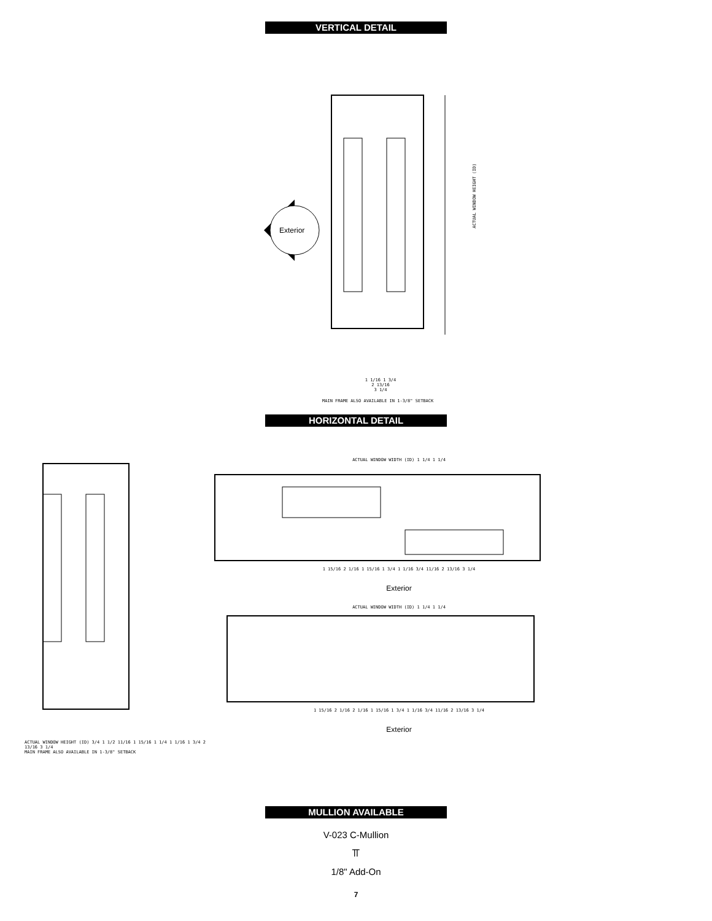VERTICAL DETAIL
Exterior
ACTUAL WINDOW HEIGHT (ID)
1 1/16 1 3/4
2 13/16
3 1/4
MAIN FRAME ALSO AVAILABLE IN 1-3/8" SETBACK
HORIZONTAL DETAIL
ACTUAL WINDOW HEIGHT (ID) 3/4 1 1/2 11/16 1 15/16 1 1/4 1 1/16 1 3/4 2 13/16 3 1/4
MAIN FRAME ALSO AVAILABLE IN 1-3/8" SETBACK
ACTUAL WINDOW WIDTH (ID) 1 1/4 1 1/4
1 15/16 2 1/16 1 15/16 1 3/4 1 1/16 3/4 11/16 2 13/16 3 1/4
Exterior
ACTUAL WINDOW WIDTH (ID) 1 1/4 1 1/4
1 15/16 2 1/16 2 1/16 1 15/16 1 3/4 1 1/16 3/4 11/16 2 13/16 3 1/4
Exterior
MULLION AVAILABLE
V-023 C-Mullion
⫪
1/8" Add-On
7